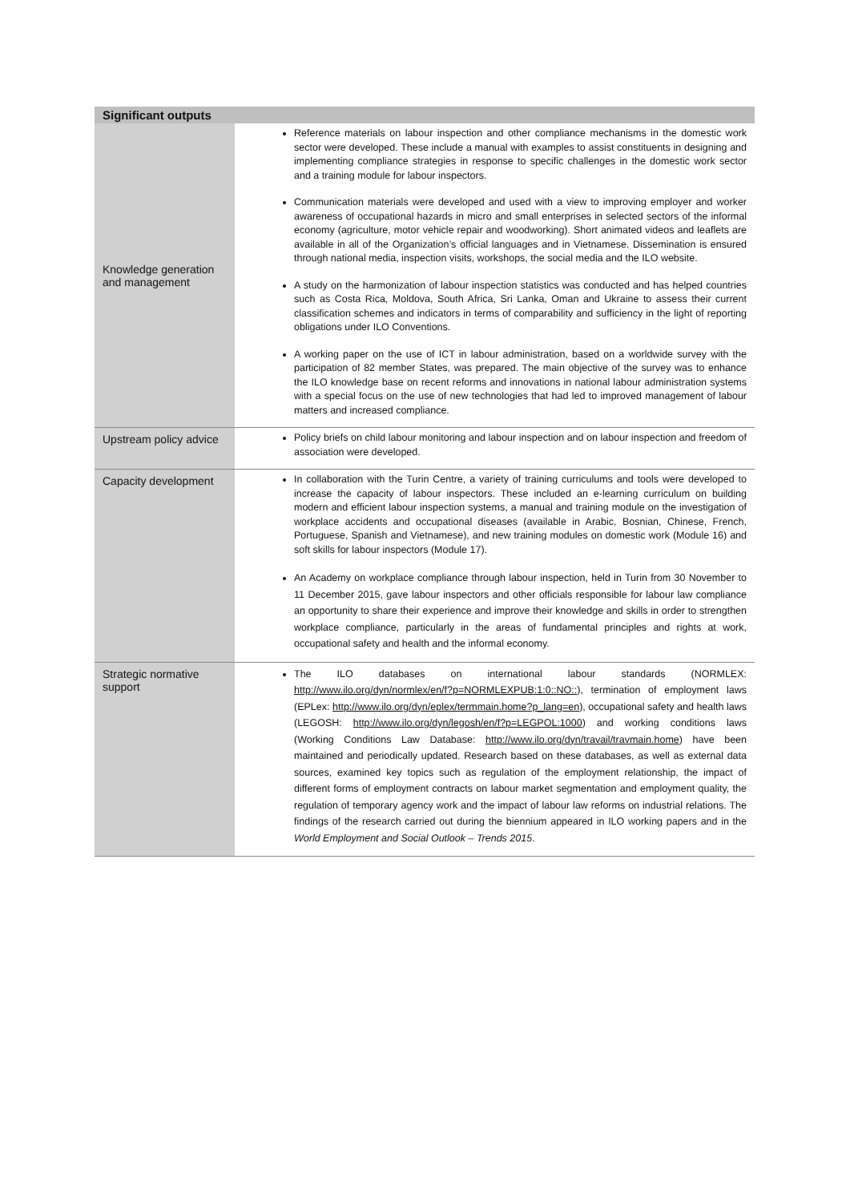| Significant outputs | |
| --- | --- |
| Knowledge generation and management | Reference materials on labour inspection and other compliance mechanisms in the domestic work sector were developed. These include a manual with examples to assist constituents in designing and implementing compliance strategies in response to specific challenges in the domestic work sector and a training module for labour inspectors. Communication materials were developed and used with a view to improving employer and worker awareness of occupational hazards in micro and small enterprises in selected sectors of the informal economy (agriculture, motor vehicle repair and woodworking). Short animated videos and leaflets are available in all of the Organization’s official languages and in Vietnamese. Dissemination is ensured through national media, inspection visits, workshops, the social media and the ILO website. A study on the harmonization of labour inspection statistics was conducted and has helped countries such as Costa Rica, Moldova, South Africa, Sri Lanka, Oman and Ukraine to assess their current classification schemes and indicators in terms of comparability and sufficiency in the light of reporting obligations under ILO Conventions. A working paper on the use of ICT in labour administration, based on a worldwide survey with the participation of 82 member States, was prepared. The main objective of the survey was to enhance the ILO knowledge base on recent reforms and innovations in national labour administration systems with a special focus on the use of new technologies that had led to improved management of labour matters and increased compliance. |
| Upstream policy advice | Policy briefs on child labour monitoring and labour inspection and on labour inspection and freedom of association were developed. |
| Capacity development | In collaboration with the Turin Centre, a variety of training curriculums and tools were developed to increase the capacity of labour inspectors. These included an e-learning curriculum on building modern and efficient labour inspection systems, a manual and training module on the investigation of workplace accidents and occupational diseases (available in Arabic, Bosnian, Chinese, French, Portuguese, Spanish and Vietnamese), and new training modules on domestic work (Module 16) and soft skills for labour inspectors (Module 17). An Academy on workplace compliance through labour inspection, held in Turin from 30 November to 11 December 2015, gave labour inspectors and other officials responsible for labour law compliance an opportunity to share their experience and improve their knowledge and skills in order to strengthen workplace compliance, particularly in the areas of fundamental principles and rights at work, occupational safety and health and the informal economy. |
| Strategic normative support | The ILO databases on international labour standards (NORMLEX: http://www.ilo.org/dyn/normlex/en/f?p=NORMLEXPUB:1:0::NO:: ), termination of employment laws (EPLex: http://www.ilo.org/dyn/eplex/termmain.home?p_lang=en ), occupational safety and health laws (LEGOSH: http://www.ilo.org/dyn/legosh/en/f?p=LEGPOL:1000 ) and working conditions laws (Working Conditions Law Database: http://www.ilo.org/dyn/travail/travmain.home ) have been maintained and periodically updated. Research based on these databases, as well as external data sources, examined key topics such as regulation of the employment relationship, the impact of different forms of employment contracts on labour market segmentation and employment quality, the regulation of temporary agency work and the impact of labour law reforms on industrial relations. The findings of the research carried out during the biennium appeared in ILO working papers and in the World Employment and Social Outlook – Trends 2015 . |